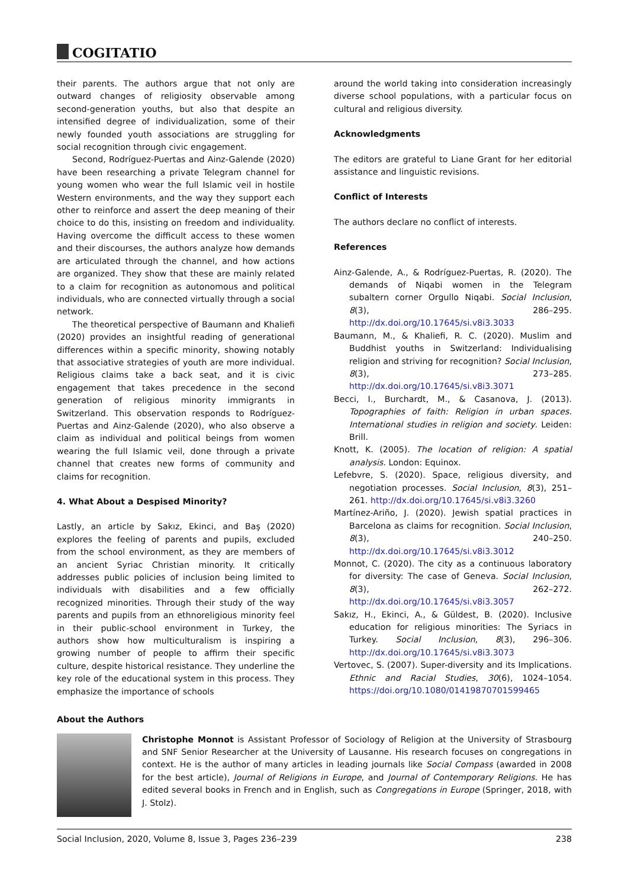COGITATIO
their parents. The authors argue that not only are outward changes of religiosity observable among second-generation youths, but also that despite an intensified degree of individualization, some of their newly founded youth associations are struggling for social recognition through civic engagement.
Second, Rodríguez-Puertas and Ainz-Galende (2020) have been researching a private Telegram channel for young women who wear the full Islamic veil in hostile Western environments, and the way they support each other to reinforce and assert the deep meaning of their choice to do this, insisting on freedom and individuality. Having overcome the difficult access to these women and their discourses, the authors analyze how demands are articulated through the channel, and how actions are organized. They show that these are mainly related to a claim for recognition as autonomous and political individuals, who are connected virtually through a social network.
The theoretical perspective of Baumann and Khaliefi (2020) provides an insightful reading of generational differences within a specific minority, showing notably that associative strategies of youth are more individual. Religious claims take a back seat, and it is civic engagement that takes precedence in the second generation of religious minority immigrants in Switzerland. This observation responds to Rodríguez-Puertas and Ainz-Galende (2020), who also observe a claim as individual and political beings from women wearing the full Islamic veil, done through a private channel that creates new forms of community and claims for recognition.
4. What About a Despised Minority?
Lastly, an article by Sakız, Ekinci, and Baş (2020) explores the feeling of parents and pupils, excluded from the school environment, as they are members of an ancient Syriac Christian minority. It critically addresses public policies of inclusion being limited to individuals with disabilities and a few officially recognized minorities. Through their study of the way parents and pupils from an ethnoreligious minority feel in their public-school environment in Turkey, the authors show how multiculturalism is inspiring a growing number of people to affirm their specific culture, despite historical resistance. They underline the key role of the educational system in this process. They emphasize the importance of schools
around the world taking into consideration increasingly diverse school populations, with a particular focus on cultural and religious diversity.
Acknowledgments
The editors are grateful to Liane Grant for her editorial assistance and linguistic revisions.
Conflict of Interests
The authors declare no conflict of interests.
References
Ainz-Galende, A., & Rodríguez-Puertas, R. (2020). The demands of Niqabi women in the Telegram subaltern corner Orgullo Niqabi. Social Inclusion, 8(3), 286–295. http://dx.doi.org/10.17645/si.v8i3.3033
Baumann, M., & Khaliefi, R. C. (2020). Muslim and Buddhist youths in Switzerland: Individualising religion and striving for recognition? Social Inclusion, 8(3), 273–285. http://dx.doi.org/10.17645/si.v8i3.3071
Becci, I., Burchardt, M., & Casanova, J. (2013). Topographies of faith: Religion in urban spaces. International studies in religion and society. Leiden: Brill.
Knott, K. (2005). The location of religion: A spatial analysis. London: Equinox.
Lefebvre, S. (2020). Space, religious diversity, and negotiation processes. Social Inclusion, 8(3), 251–261. http://dx.doi.org/10.17645/si.v8i3.3260
Martínez-Ariño, J. (2020). Jewish spatial practices in Barcelona as claims for recognition. Social Inclusion, 8(3), 240–250. http://dx.doi.org/10.17645/si.v8i3.3012
Monnot, C. (2020). The city as a continuous laboratory for diversity: The case of Geneva. Social Inclusion, 8(3), 262–272. http://dx.doi.org/10.17645/si.v8i3.3057
Sakız, H., Ekinci, A., & Güldest, B. (2020). Inclusive education for religious minorities: The Syriacs in Turkey. Social Inclusion, 8(3), 296–306. http://dx.doi.org/10.17645/si.v8i3.3073
Vertovec, S. (2007). Super-diversity and its Implications. Ethnic and Racial Studies, 30(6), 1024–1054. https://doi.org/10.1080/01419870701599465
About the Authors
Christophe Monnot is Assistant Professor of Sociology of Religion at the University of Strasbourg and SNF Senior Researcher at the University of Lausanne. His research focuses on congregations in context. He is the author of many articles in leading journals like Social Compass (awarded in 2008 for the best article), Journal of Religions in Europe, and Journal of Contemporary Religions. He has edited several books in French and in English, such as Congregations in Europe (Springer, 2018, with J. Stolz).
Social Inclusion, 2020, Volume 8, Issue 3, Pages 236–239 238